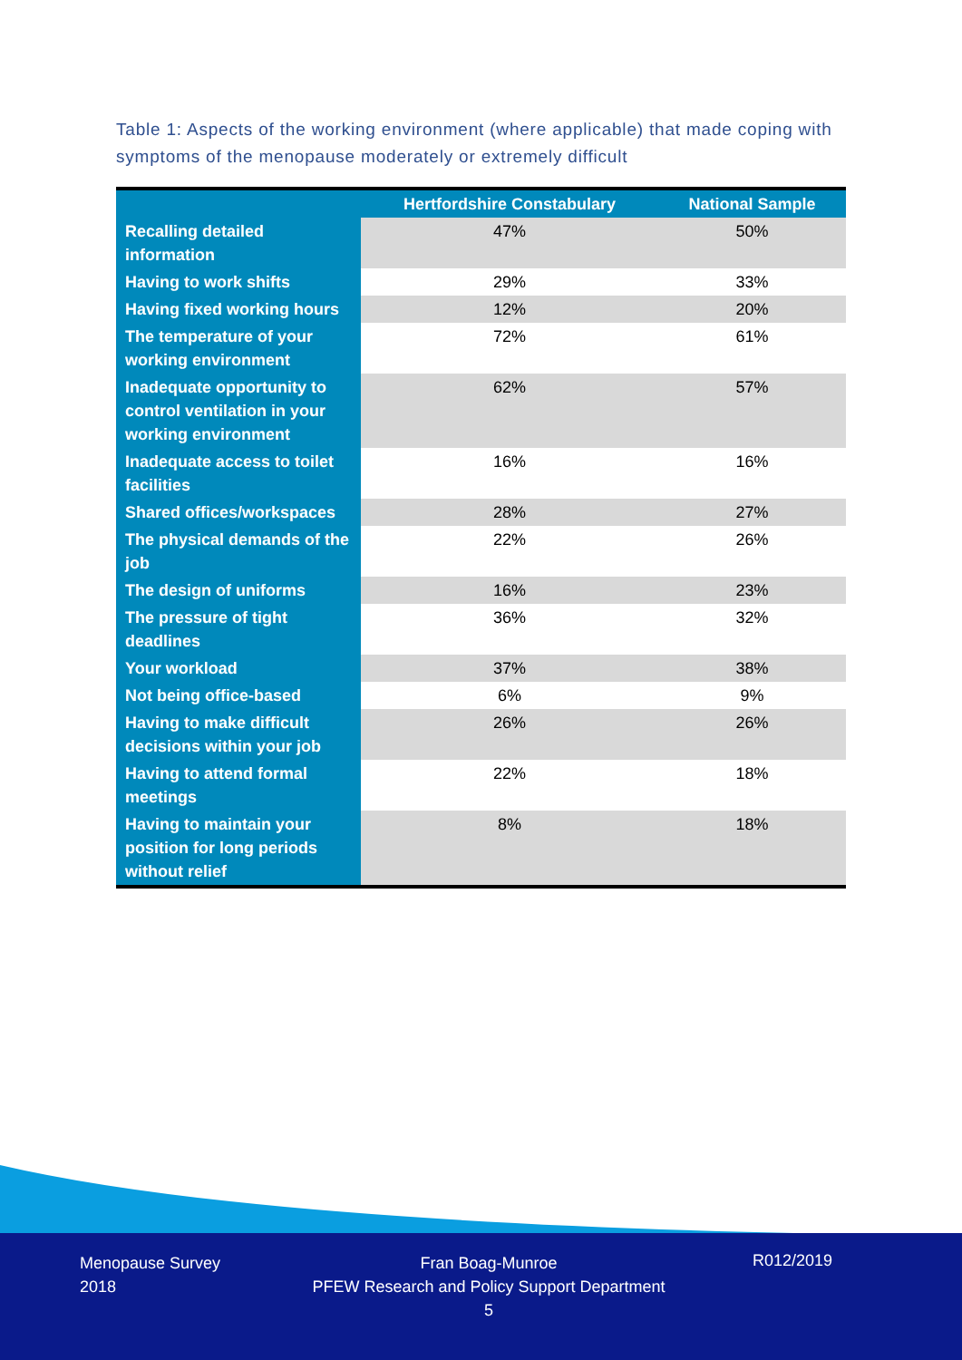Table 1: Aspects of the working environment (where applicable) that made coping with symptoms of the menopause moderately or extremely difficult
| | Hertfordshire Constabulary | National Sample |
| --- | --- | --- |
| Recalling detailed information | 47% | 50% |
| Having to work shifts | 29% | 33% |
| Having fixed working hours | 12% | 20% |
| The temperature of your working environment | 72% | 61% |
| Inadequate opportunity to control ventilation in your working environment | 62% | 57% |
| Inadequate access to toilet facilities | 16% | 16% |
| Shared offices/workspaces | 28% | 27% |
| The physical demands of the job | 22% | 26% |
| The design of uniforms | 16% | 23% |
| The pressure of tight deadlines | 36% | 32% |
| Your workload | 37% | 38% |
| Not being office-based | 6% | 9% |
| Having to make difficult decisions within your job | 26% | 26% |
| Having to attend formal meetings | 22% | 18% |
| Having to maintain your position for long periods without relief | 8% | 18% |
Menopause Survey
2018
Fran Boag-Munroe
PFEW Research and Policy Support Department
5
R012/2019